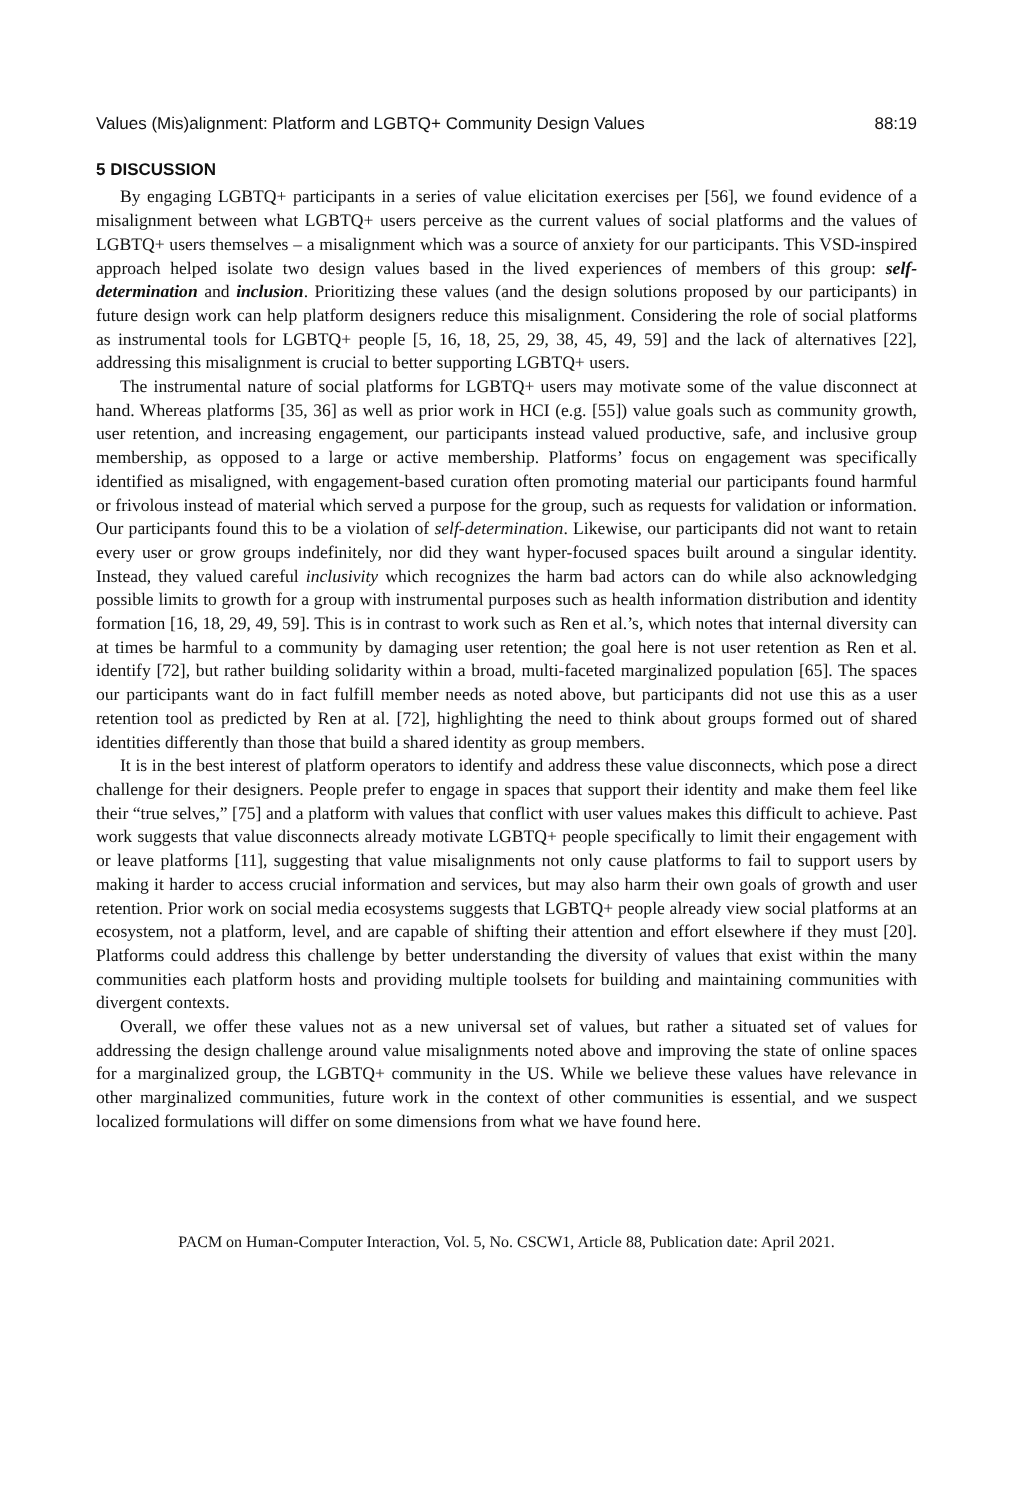Values (Mis)alignment: Platform and LGBTQ+ Community Design Values 88:19
5 DISCUSSION
By engaging LGBTQ+ participants in a series of value elicitation exercises per [56], we found evidence of a misalignment between what LGBTQ+ users perceive as the current values of social platforms and the values of LGBTQ+ users themselves – a misalignment which was a source of anxiety for our participants. This VSD-inspired approach helped isolate two design values based in the lived experiences of members of this group: self-determination and inclusion. Prioritizing these values (and the design solutions proposed by our participants) in future design work can help platform designers reduce this misalignment. Considering the role of social platforms as instrumental tools for LGBTQ+ people [5, 16, 18, 25, 29, 38, 45, 49, 59] and the lack of alternatives [22], addressing this misalignment is crucial to better supporting LGBTQ+ users.
The instrumental nature of social platforms for LGBTQ+ users may motivate some of the value disconnect at hand. Whereas platforms [35, 36] as well as prior work in HCI (e.g. [55]) value goals such as community growth, user retention, and increasing engagement, our participants instead valued productive, safe, and inclusive group membership, as opposed to a large or active membership. Platforms’ focus on engagement was specifically identified as misaligned, with engagement-based curation often promoting material our participants found harmful or frivolous instead of material which served a purpose for the group, such as requests for validation or information. Our participants found this to be a violation of self-determination. Likewise, our participants did not want to retain every user or grow groups indefinitely, nor did they want hyper-focused spaces built around a singular identity. Instead, they valued careful inclusivity which recognizes the harm bad actors can do while also acknowledging possible limits to growth for a group with instrumental purposes such as health information distribution and identity formation [16, 18, 29, 49, 59]. This is in contrast to work such as Ren et al.’s, which notes that internal diversity can at times be harmful to a community by damaging user retention; the goal here is not user retention as Ren et al. identify [72], but rather building solidarity within a broad, multi-faceted marginalized population [65]. The spaces our participants want do in fact fulfill member needs as noted above, but participants did not use this as a user retention tool as predicted by Ren at al. [72], highlighting the need to think about groups formed out of shared identities differently than those that build a shared identity as group members.
It is in the best interest of platform operators to identify and address these value disconnects, which pose a direct challenge for their designers. People prefer to engage in spaces that support their identity and make them feel like their “true selves,” [75] and a platform with values that conflict with user values makes this difficult to achieve. Past work suggests that value disconnects already motivate LGBTQ+ people specifically to limit their engagement with or leave platforms [11], suggesting that value misalignments not only cause platforms to fail to support users by making it harder to access crucial information and services, but may also harm their own goals of growth and user retention. Prior work on social media ecosystems suggests that LGBTQ+ people already view social platforms at an ecosystem, not a platform, level, and are capable of shifting their attention and effort elsewhere if they must [20]. Platforms could address this challenge by better understanding the diversity of values that exist within the many communities each platform hosts and providing multiple toolsets for building and maintaining communities with divergent contexts.
Overall, we offer these values not as a new universal set of values, but rather a situated set of values for addressing the design challenge around value misalignments noted above and improving the state of online spaces for a marginalized group, the LGBTQ+ community in the US. While we believe these values have relevance in other marginalized communities, future work in the context of other communities is essential, and we suspect localized formulations will differ on some dimensions from what we have found here.
PACM on Human-Computer Interaction, Vol. 5, No. CSCW1, Article 88, Publication date: April 2021.